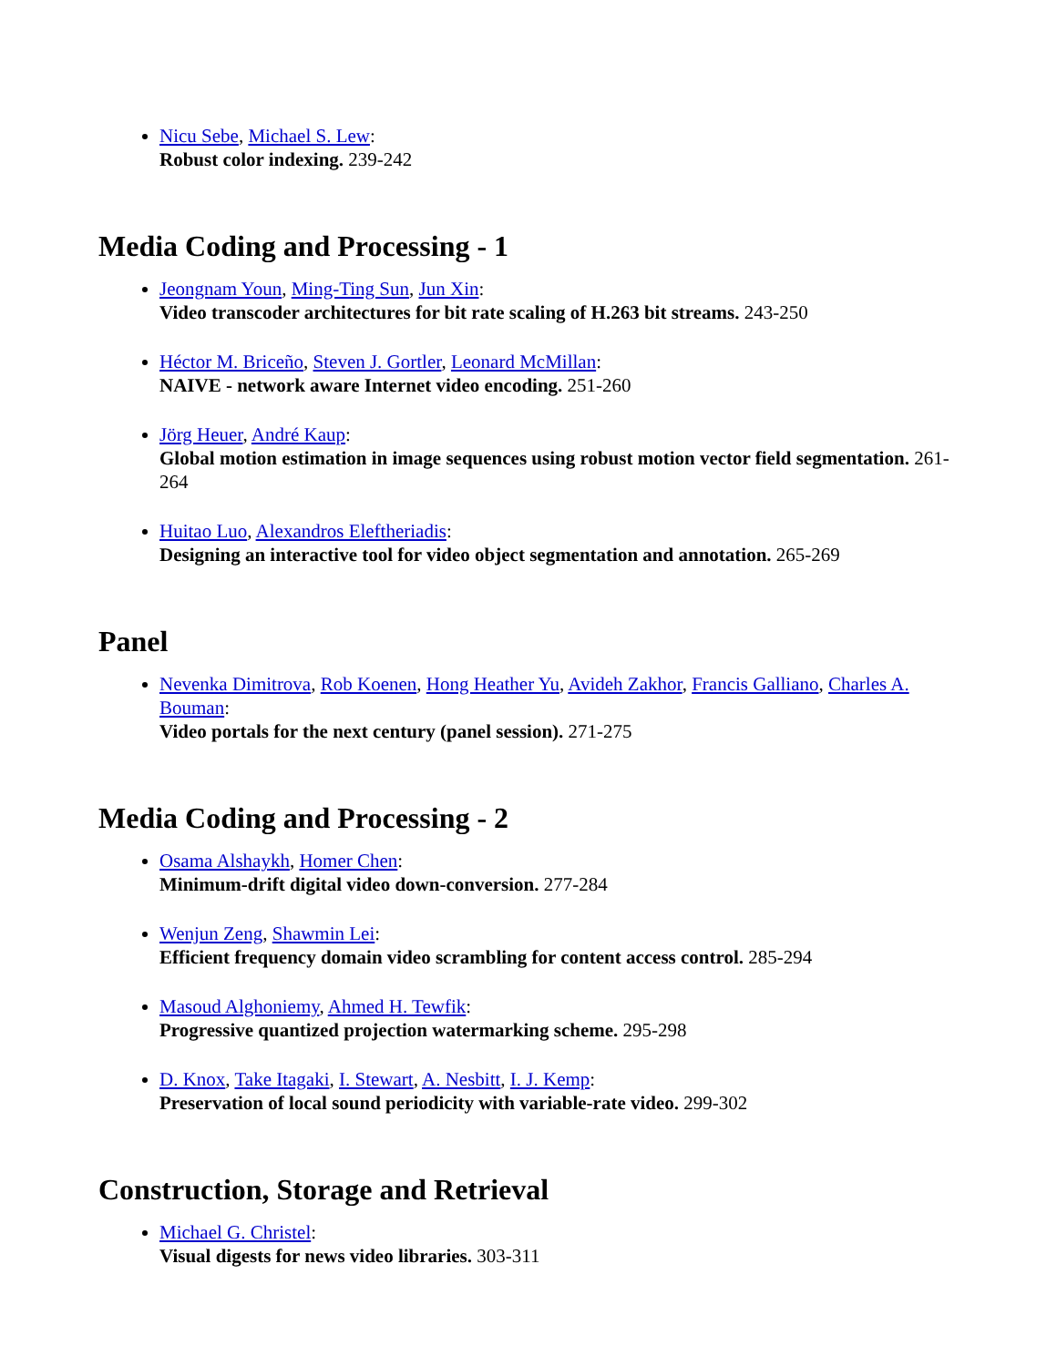Nicu Sebe, Michael S. Lew:
Robust color indexing. 239-242
Media Coding and Processing - 1
Jeongnam Youn, Ming-Ting Sun, Jun Xin:
Video transcoder architectures for bit rate scaling of H.263 bit streams. 243-250
Héctor M. Briceño, Steven J. Gortler, Leonard McMillan:
NAIVE - network aware Internet video encoding. 251-260
Jörg Heuer, André Kaup:
Global motion estimation in image sequences using robust motion vector field segmentation. 261-264
Huitao Luo, Alexandros Eleftheriadis:
Designing an interactive tool for video object segmentation and annotation. 265-269
Panel
Nevenka Dimitrova, Rob Koenen, Hong Heather Yu, Avideh Zakhor, Francis Galliano, Charles A. Bouman:
Video portals for the next century (panel session). 271-275
Media Coding and Processing - 2
Osama Alshaykh, Homer Chen:
Minimum-drift digital video down-conversion. 277-284
Wenjun Zeng, Shawmin Lei:
Efficient frequency domain video scrambling for content access control. 285-294
Masoud Alghoniemy, Ahmed H. Tewfik:
Progressive quantized projection watermarking scheme. 295-298
D. Knox, Take Itagaki, I. Stewart, A. Nesbitt, I. J. Kemp:
Preservation of local sound periodicity with variable-rate video. 299-302
Construction, Storage and Retrieval
Michael G. Christel:
Visual digests for news video libraries. 303-311